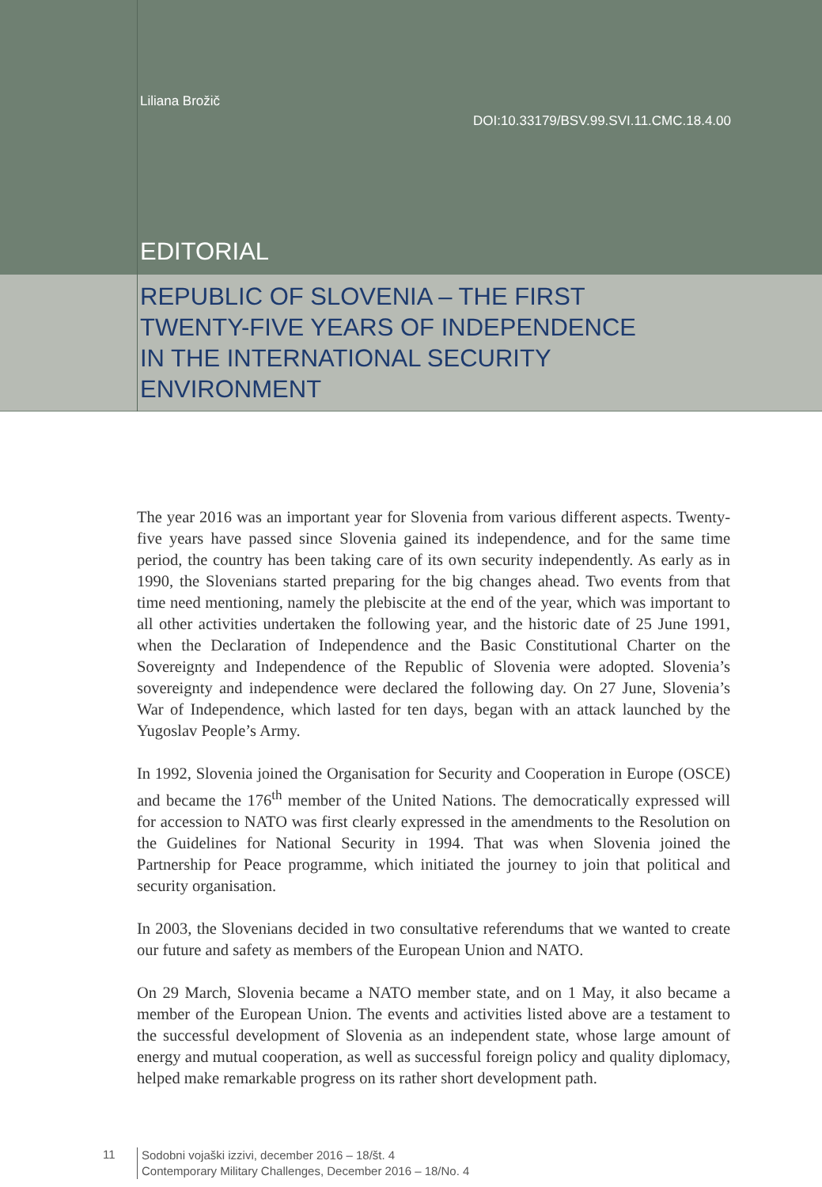Liliana Brožič
DOI:10.33179/BSV.99.SVI.11.CMC.18.4.00
EDITORIAL
REPUBLIC OF SLOVENIA – THE FIRST
TWENTY-FIVE YEARS OF INDEPENDENCE
IN THE INTERNATIONAL SECURITY
ENVIRONMENT
The year 2016 was an important year for Slovenia from various different aspects. Twenty-five years have passed since Slovenia gained its independence, and for the same time period, the country has been taking care of its own security independently. As early as in 1990, the Slovenians started preparing for the big changes ahead. Two events from that time need mentioning, namely the plebiscite at the end of the year, which was important to all other activities undertaken the following year, and the historic date of 25 June 1991, when the Declaration of Independence and the Basic Constitutional Charter on the Sovereignty and Independence of the Republic of Slovenia were adopted. Slovenia’s sovereignty and independence were declared the following day. On 27 June, Slovenia’s War of Independence, which lasted for ten days, began with an attack launched by the Yugoslav People’s Army.
In 1992, Slovenia joined the Organisation for Security and Cooperation in Europe (OSCE) and became the 176<sup>th</sup> member of the United Nations. The democratically expressed will for accession to NATO was first clearly expressed in the amendments to the Resolution on the Guidelines for National Security in 1994. That was when Slovenia joined the Partnership for Peace programme, which initiated the journey to join that political and security organisation.
In 2003, the Slovenians decided in two consultative referendums that we wanted to create our future and safety as members of the European Union and NATO.
On 29 March, Slovenia became a NATO member state, and on 1 May, it also became a member of the European Union. The events and activities listed above are a testament to the successful development of Slovenia as an independent state, whose large amount of energy and mutual cooperation, as well as successful foreign policy and quality diplomacy, helped make remarkable progress on its rather short development path.
11
Sodobni vojaški izzivi, december 2016 – 18/št. 4
Contemporary Military Challenges, December 2016 – 18/No. 4